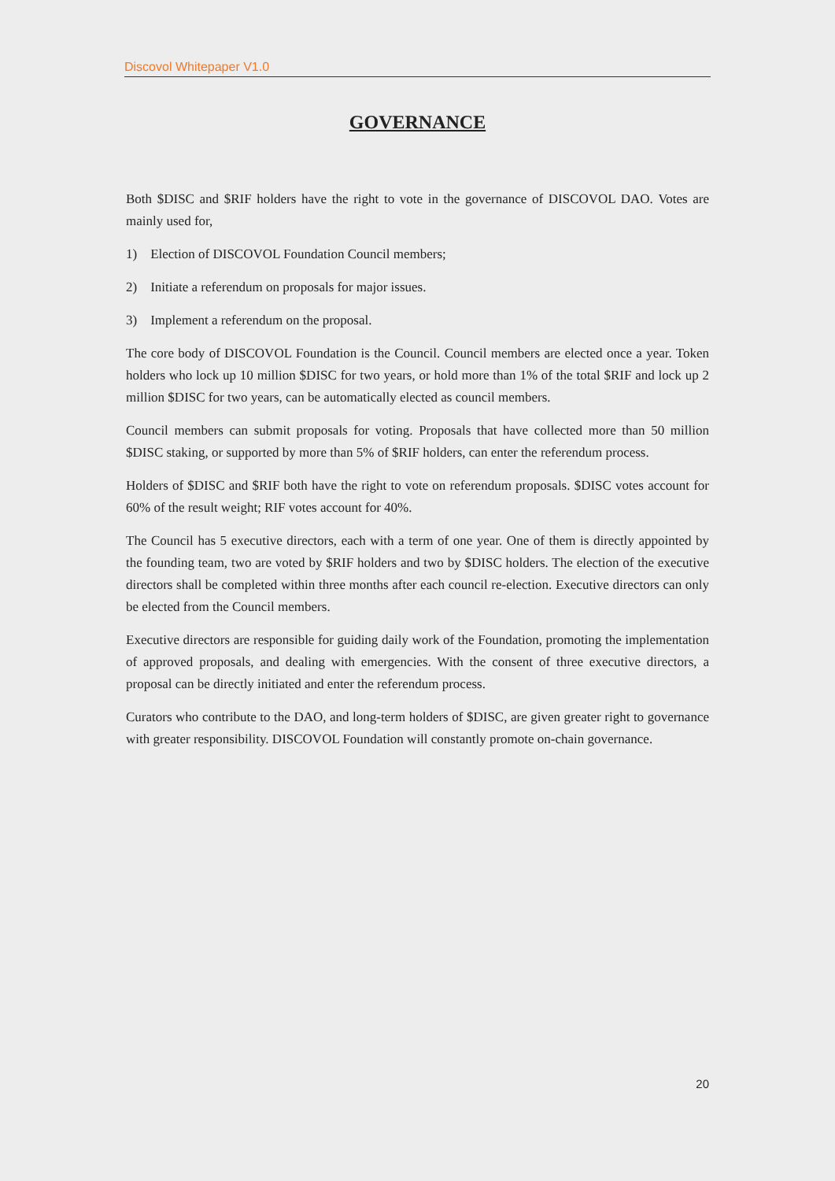Discovol Whitepaper V1.0
GOVERNANCE
Both $DISC and $RIF holders have the right to vote in the governance of DISCOVOL DAO. Votes are mainly used for,
1) Election of DISCOVOL Foundation Council members;
2) Initiate a referendum on proposals for major issues.
3) Implement a referendum on the proposal.
The core body of DISCOVOL Foundation is the Council. Council members are elected once a year. Token holders who lock up 10 million $DISC for two years, or hold more than 1% of the total $RIF and lock up 2 million $DISC for two years, can be automatically elected as council members.
Council members can submit proposals for voting. Proposals that have collected more than 50 million $DISC staking, or supported by more than 5% of $RIF holders, can enter the referendum process.
Holders of $DISC and $RIF both have the right to vote on referendum proposals. $DISC votes account for 60% of the result weight; RIF votes account for 40%.
The Council has 5 executive directors, each with a term of one year. One of them is directly appointed by the founding team, two are voted by $RIF holders and two by $DISC holders. The election of the executive directors shall be completed within three months after each council re-election. Executive directors can only be elected from the Council members.
Executive directors are responsible for guiding daily work of the Foundation, promoting the implementation of approved proposals, and dealing with emergencies. With the consent of three executive directors, a proposal can be directly initiated and enter the referendum process.
Curators who contribute to the DAO, and long-term holders of $DISC, are given greater right to governance with greater responsibility. DISCOVOL Foundation will constantly promote on-chain governance.
20